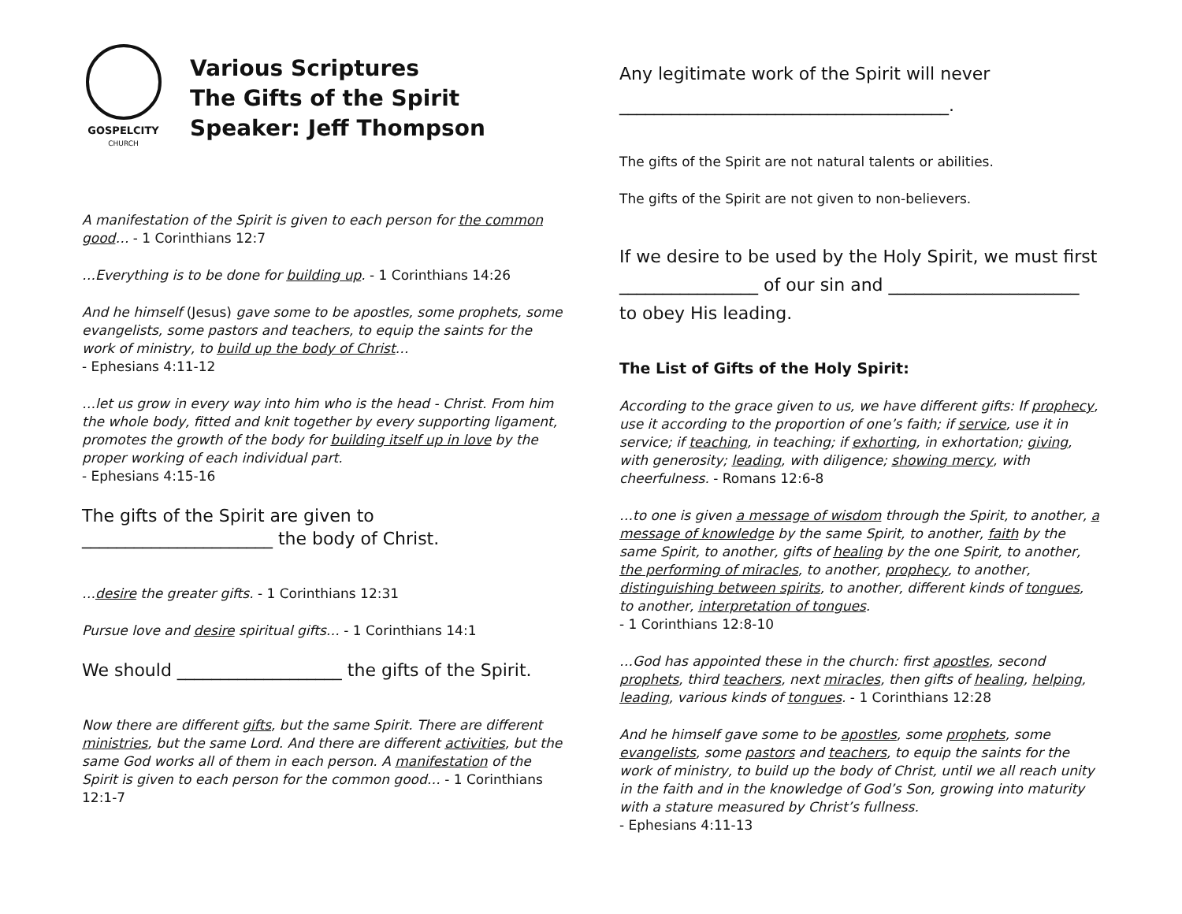GOSPELCITY
CHURCH
Various Scriptures
The Gifts of the Spirit
Speaker: Jeff Thompson
A manifestation of the Spirit is given to each person for the common good… - 1 Corinthians 12:7
…Everything is to be done for building up. - 1 Corinthians 14:26
And he himself (Jesus) gave some to be apostles, some prophets, some evangelists, some pastors and teachers, to equip the saints for the work of ministry, to build up the body of Christ…
- Ephesians 4:11-12
…let us grow in every way into him who is the head - Christ. From him the whole body, fitted and knit together by every supporting ligament, promotes the growth of the body for building itself up in love by the proper working of each individual part.
- Ephesians 4:15-16
The gifts of the Spirit are given to ______________________ the body of Christ.
…desire the greater gifts. - 1 Corinthians 12:31
Pursue love and desire spiritual gifts… - 1 Corinthians 14:1
We should ___________________ the gifts of the Spirit.
Now there are different gifts, but the same Spirit. There are different ministries, but the same Lord. And there are different activities, but the same God works all of them in each person. A manifestation of the Spirit is given to each person for the common good… - 1 Corinthians 12:1-7
Any legitimate work of the Spirit will never
______________________________________.
The gifts of the Spirit are not natural talents or abilities.
The gifts of the Spirit are not given to non-believers.
If we desire to be used by the Holy Spirit, we must first
________________ of our sin and ______________________
to obey His leading.
The List of Gifts of the Holy Spirit:
According to the grace given to us, we have different gifts: If prophecy, use it according to the proportion of one’s faith; if service, use it in service; if teaching, in teaching; if exhorting, in exhortation; giving, with generosity; leading, with diligence; showing mercy, with cheerfulness. - Romans 12:6-8
…to one is given a message of wisdom through the Spirit, to another, a message of knowledge by the same Spirit, to another, faith by the same Spirit, to another, gifts of healing by the one Spirit, to another, the performing of miracles, to another, prophecy, to another, distinguishing between spirits, to another, different kinds of tongues, to another, interpretation of tongues.
- 1 Corinthians 12:8-10
…God has appointed these in the church: first apostles, second prophets, third teachers, next miracles, then gifts of healing, helping, leading, various kinds of tongues. - 1 Corinthians 12:28
And he himself gave some to be apostles, some prophets, some evangelists, some pastors and teachers, to equip the saints for the work of ministry, to build up the body of Christ, until we all reach unity in the faith and in the knowledge of God’s Son, growing into maturity with a stature measured by Christ’s fullness.
- Ephesians 4:11-13